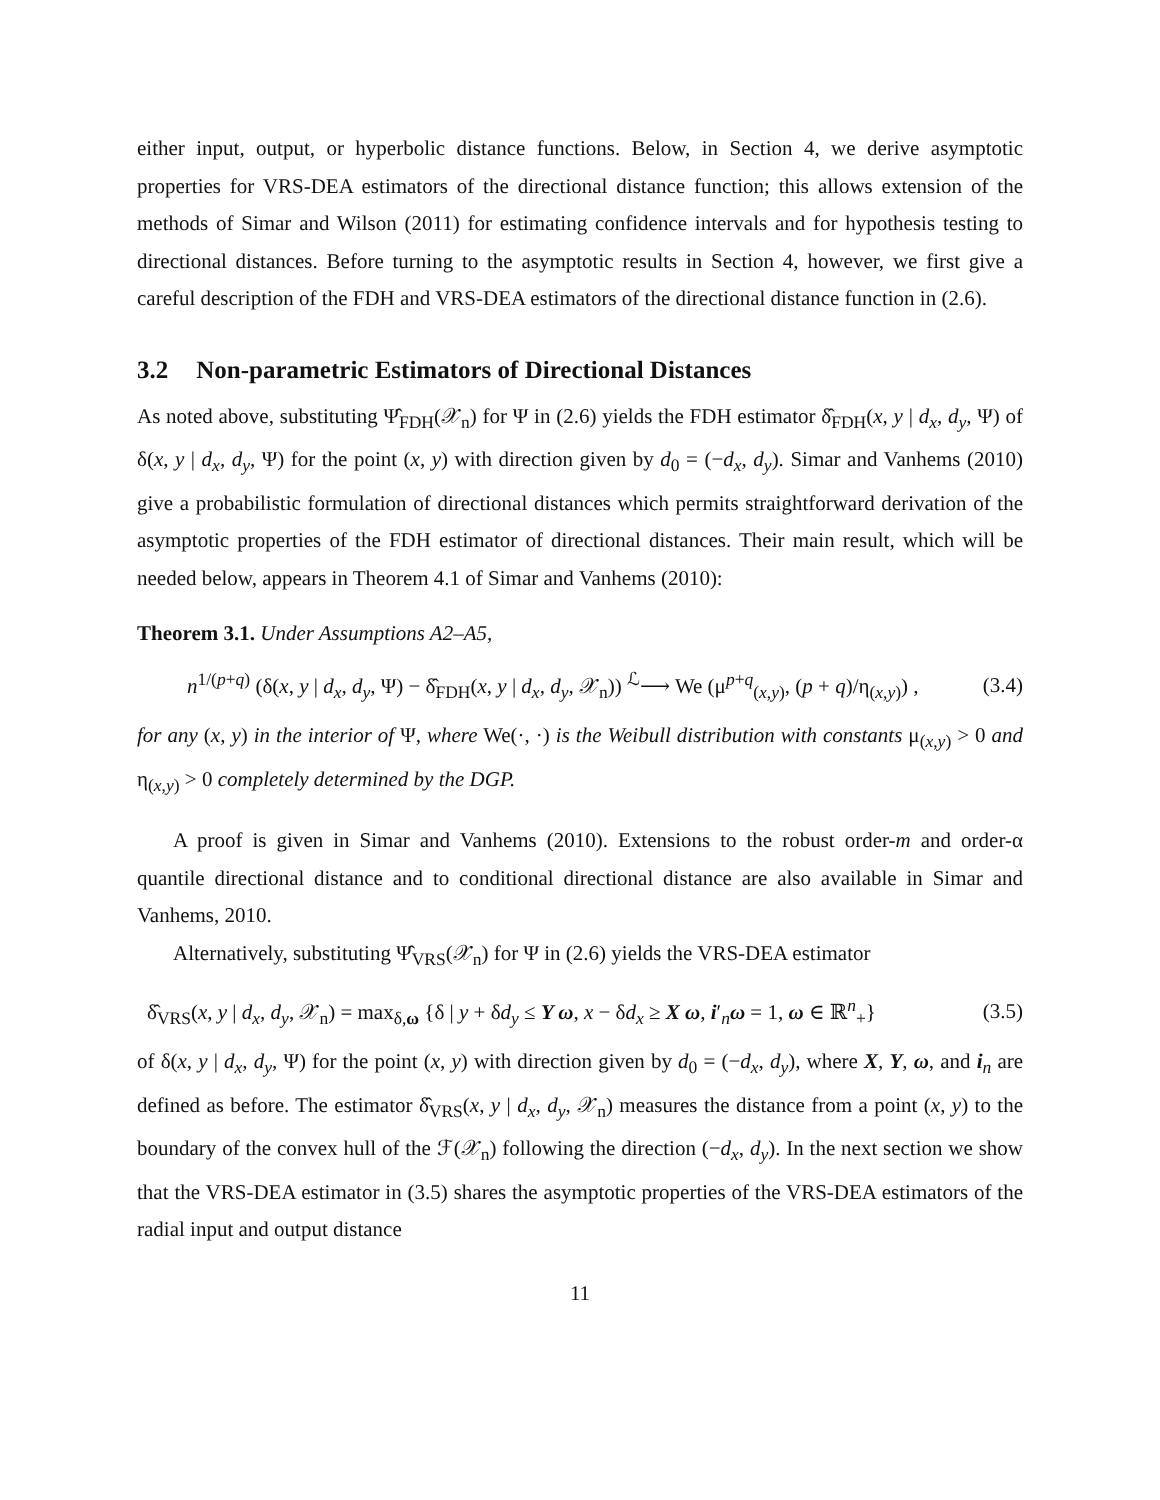either input, output, or hyperbolic distance functions. Below, in Section 4, we derive asymptotic properties for VRS-DEA estimators of the directional distance function; this allows extension of the methods of Simar and Wilson (2011) for estimating confidence intervals and for hypothesis testing to directional distances. Before turning to the asymptotic results in Section 4, however, we first give a careful description of the FDH and VRS-DEA estimators of the directional distance function in (2.6).
3.2 Non-parametric Estimators of Directional Distances
As noted above, substituting Ψ̂<sub>FDH</sub>(𝒳<sub>n</sub>) for Ψ in (2.6) yields the FDH estimator δ̂<sub>FDH</sub>(x, y | d<sub>x</sub>, d<sub>y</sub>, Ψ) of δ(x, y | d<sub>x</sub>, d<sub>y</sub>, Ψ) for the point (x, y) with direction given by d<sub>0</sub> = (−d<sub>x</sub>, d<sub>y</sub>). Simar and Vanhems (2010) give a probabilistic formulation of directional distances which permits straightforward derivation of the asymptotic properties of the FDH estimator of directional distances. Their main result, which will be needed below, appears in Theorem 4.1 of Simar and Vanhems (2010):
Theorem 3.1. Under Assumptions A2–A5,
n<sup>1/(p+q)</sup> (δ(x, y | d<sub>x</sub>, d<sub>y</sub>, Ψ) − δ̂<sub>FDH</sub>(x, y | d<sub>x</sub>, d<sub>y</sub>, 𝒳<sub>n</sub>)) <sup>ℒ</sup>⟶ We (μ<sup>p+q</sup><sub>(x,y)</sub>, (p + q)/η<sub>(x,y)</sub>) , (3.4)
for any (x, y) in the interior of Ψ, where We(·, ·) is the Weibull distribution with constants μ<sub>(x,y)</sub> > 0 and η<sub>(x,y)</sub> > 0 completely determined by the DGP.
A proof is given in Simar and Vanhems (2010). Extensions to the robust order-m and order-α quantile directional distance and to conditional directional distance are also available in Simar and Vanhems, 2010.
Alternatively, substituting Ψ̂<sub>VRS</sub>(𝒳<sub>n</sub>) for Ψ in (2.6) yields the VRS-DEA estimator
δ̂<sub>VRS</sub>(x, y | d<sub>x</sub>, d<sub>y</sub>, 𝒳<sub>n</sub>) = max<sub>δ,ω</sub> {δ | y + δd<sub>y</sub> ≤ Y ω, x − δd<sub>x</sub> ≥ X ω, i′<sub>n</sub>ω = 1, ω ∈ ℝ<sup>n</sup><sub>+</sub>} (3.5)
of δ(x, y | d<sub>x</sub>, d<sub>y</sub>, Ψ) for the point (x, y) with direction given by d<sub>0</sub> = (−d<sub>x</sub>, d<sub>y</sub>), where X, Y, ω, and i<sub>n</sub> are defined as before. The estimator δ̂<sub>VRS</sub>(x, y | d<sub>x</sub>, d<sub>y</sub>, 𝒳<sub>n</sub>) measures the distance from a point (x, y) to the boundary of the convex hull of the ℱ(𝒳<sub>n</sub>) following the direction (−d<sub>x</sub>, d<sub>y</sub>). In the next section we show that the VRS-DEA estimator in (3.5) shares the asymptotic properties of the VRS-DEA estimators of the radial input and output distance
11